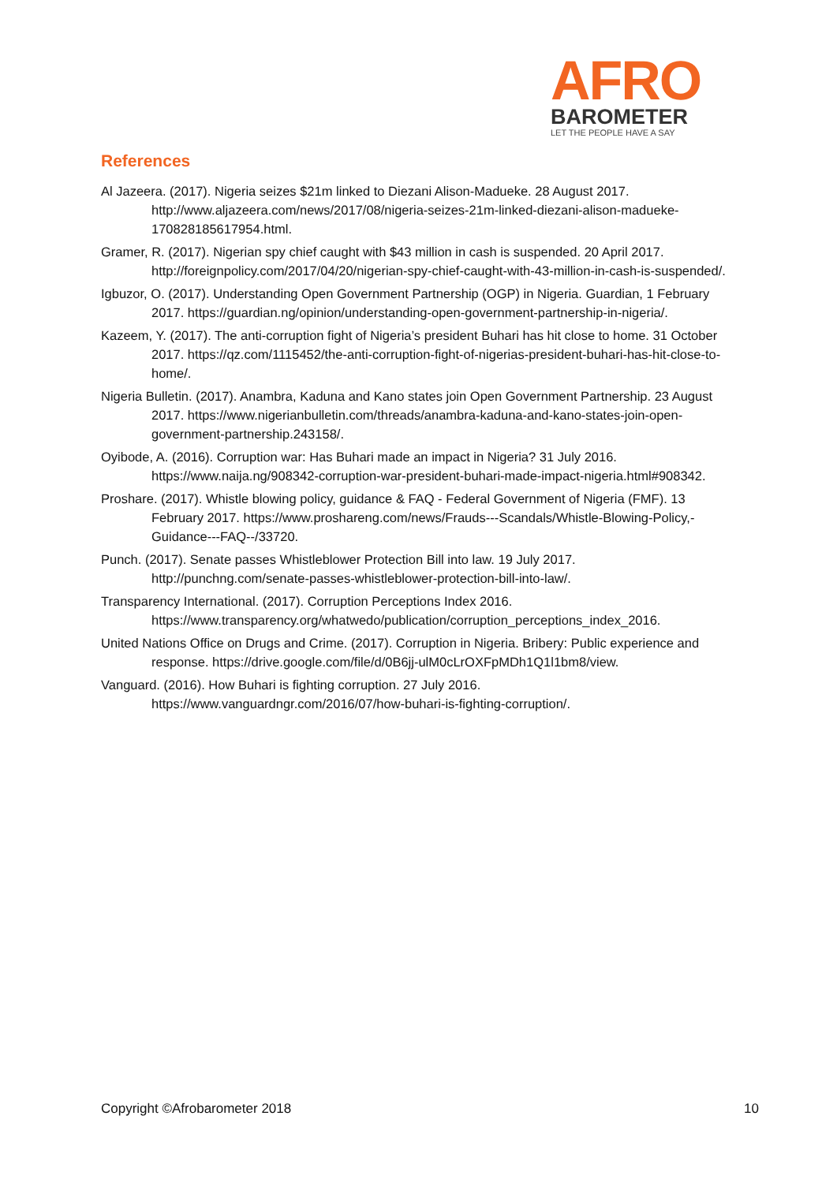AFRO
BAROMETER
LET THE PEOPLE HAVE A SAY
References
Al Jazeera. (2017). Nigeria seizes $21m linked to Diezani Alison-Madueke. 28 August 2017. http://www.aljazeera.com/news/2017/08/nigeria-seizes-21m-linked-diezani-alison-madueke-170828185617954.html.
Gramer, R. (2017). Nigerian spy chief caught with $43 million in cash is suspended. 20 April 2017. http://foreignpolicy.com/2017/04/20/nigerian-spy-chief-caught-with-43-million-in-cash-is-suspended/.
Igbuzor, O. (2017). Understanding Open Government Partnership (OGP) in Nigeria. Guardian, 1 February 2017. https://guardian.ng/opinion/understanding-open-government-partnership-in-nigeria/.
Kazeem, Y. (2017). The anti-corruption fight of Nigeria’s president Buhari has hit close to home. 31 October 2017. https://qz.com/1115452/the-anti-corruption-fight-of-nigerias-president-buhari-has-hit-close-to-home/.
Nigeria Bulletin. (2017). Anambra, Kaduna and Kano states join Open Government Partnership. 23 August 2017. https://www.nigerianbulletin.com/threads/anambra-kaduna-and-kano-states-join-open-government-partnership.243158/.
Oyibode, A. (2016). Corruption war: Has Buhari made an impact in Nigeria? 31 July 2016. https://www.naija.ng/908342-corruption-war-president-buhari-made-impact-nigeria.html#908342.
Proshare. (2017). Whistle blowing policy, guidance & FAQ - Federal Government of Nigeria (FMF). 13 February 2017. https://www.proshareng.com/news/Frauds---Scandals/Whistle-Blowing-Policy,-Guidance---FAQ--/33720.
Punch. (2017). Senate passes Whistleblower Protection Bill into law. 19 July 2017. http://punchng.com/senate-passes-whistleblower-protection-bill-into-law/.
Transparency International. (2017). Corruption Perceptions Index 2016. https://www.transparency.org/whatwedo/publication/corruption_perceptions_index_2016.
United Nations Office on Drugs and Crime. (2017). Corruption in Nigeria. Bribery: Public experience and response. https://drive.google.com/file/d/0B6jj-ulM0cLrOXFpMDh1Q1l1bm8/view.
Vanguard. (2016). How Buhari is fighting corruption. 27 July 2016. https://www.vanguardngr.com/2016/07/how-buhari-is-fighting-corruption/.
Copyright ©Afrobarometer 2018 10